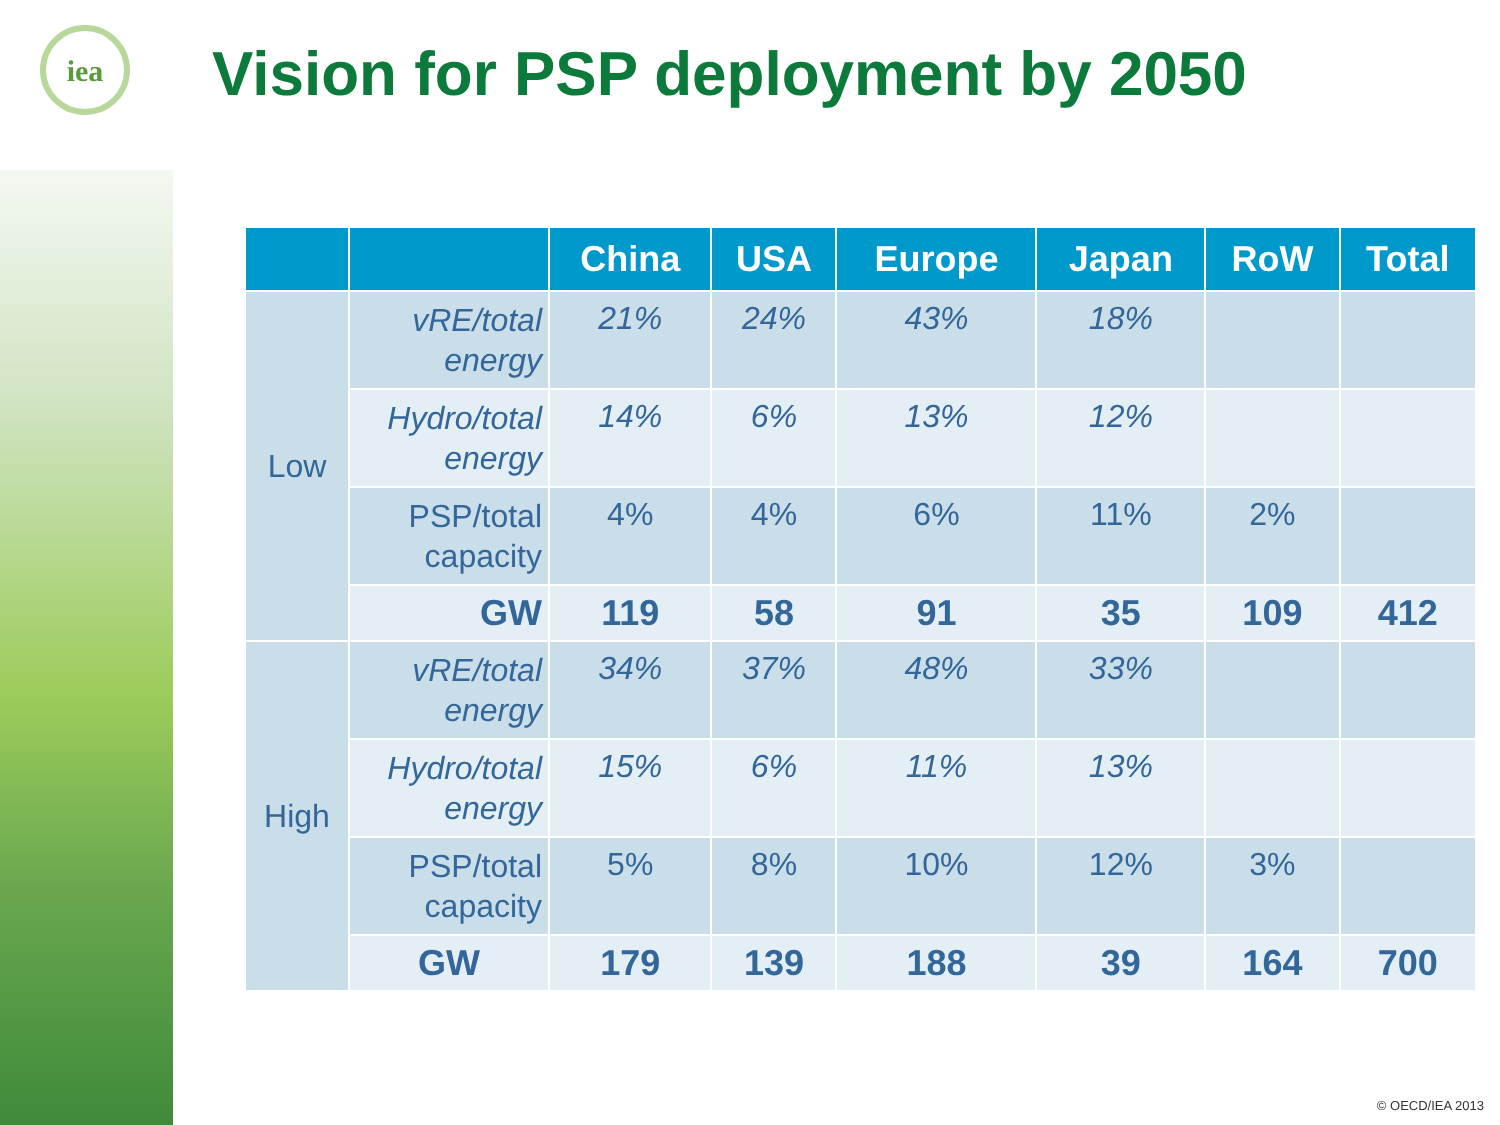iea
Vision for PSP deployment by 2050
| | | China | USA | Europe | Japan | RoW | Total |
| --- | --- | --- | --- | --- | --- | --- | --- |
| Low | vRE/total energy | 21% | 24% | 43% | 18% | | |
| | Hydro/total energy | 14% | 6% | 13% | 12% | | |
| | PSP/total capacity | 4% | 4% | 6% | 11% | 2% | |
| | GW | 119 | 58 | 91 | 35 | 109 | 412 |
| High | vRE/total energy | 34% | 37% | 48% | 33% | | |
| | Hydro/total energy | 15% | 6% | 11% | 13% | | |
| | PSP/total capacity | 5% | 8% | 10% | 12% | 3% | |
| | GW | 179 | 139 | 188 | 39 | 164 | 700 |
© OECD/IEA 2013